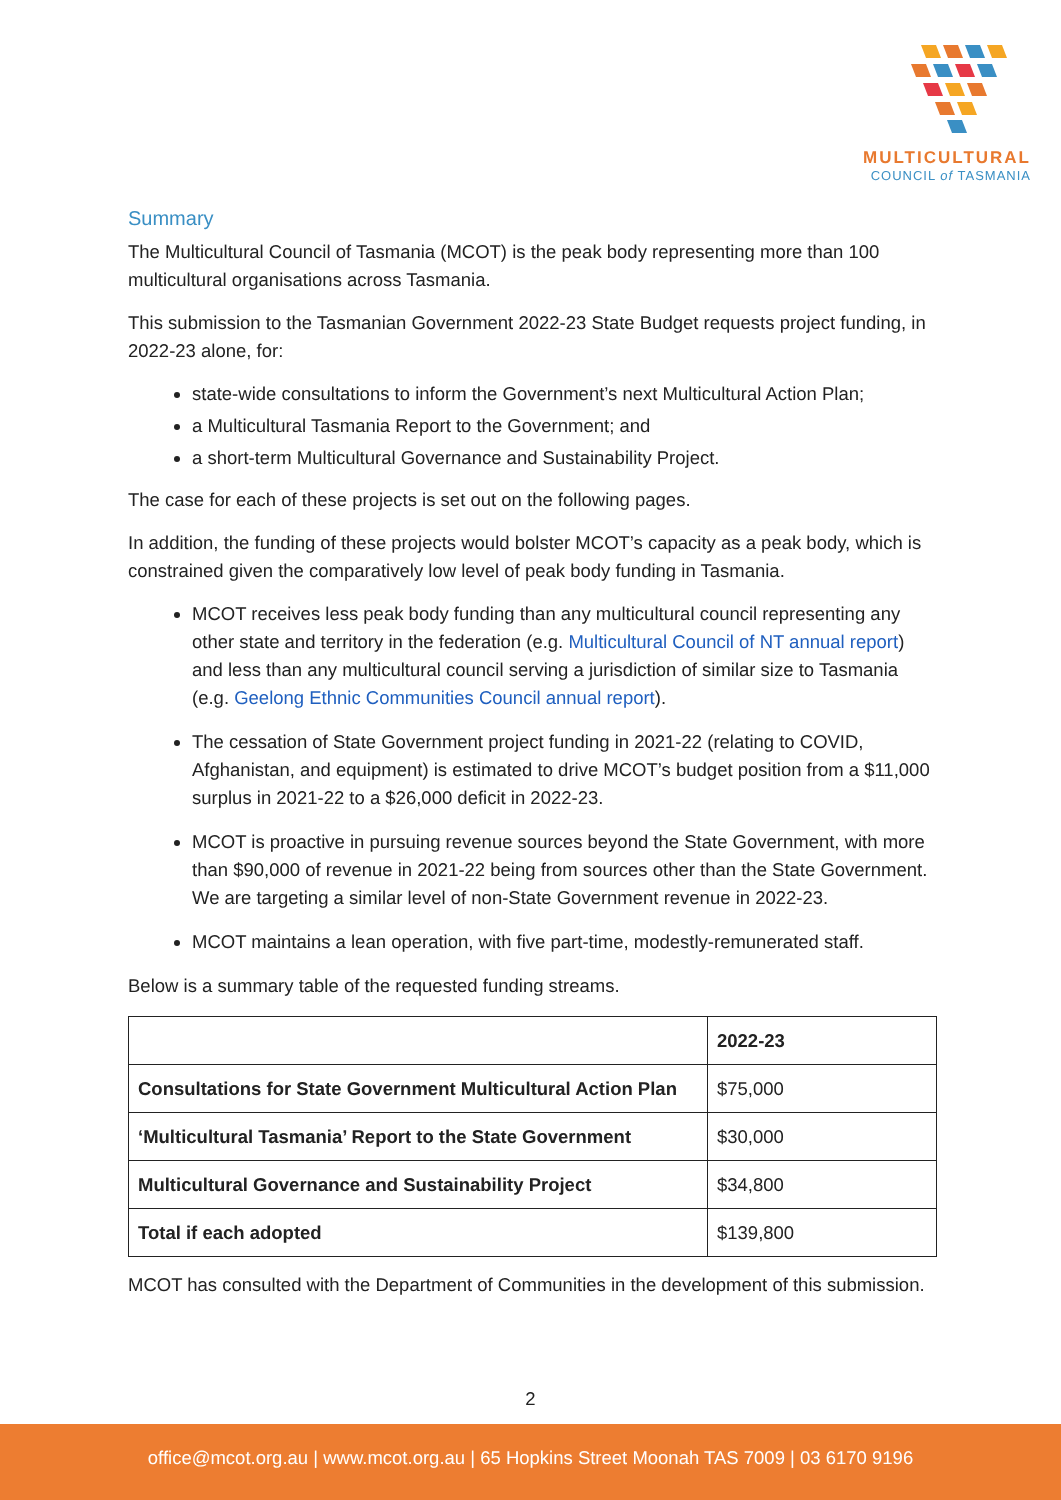MULTICULTURAL
COUNCIL of TASMANIA
Summary
The Multicultural Council of Tasmania (MCOT) is the peak body representing more than 100 multicultural organisations across Tasmania.
This submission to the Tasmanian Government 2022-23 State Budget requests project funding, in 2022-23 alone, for:
state-wide consultations to inform the Government’s next Multicultural Action Plan;
a Multicultural Tasmania Report to the Government; and
a short-term Multicultural Governance and Sustainability Project.
The case for each of these projects is set out on the following pages.
In addition, the funding of these projects would bolster MCOT’s capacity as a peak body, which is constrained given the comparatively low level of peak body funding in Tasmania.
MCOT receives less peak body funding than any multicultural council representing any other state and territory in the federation (e.g. Multicultural Council of NT annual report) and less than any multicultural council serving a jurisdiction of similar size to Tasmania (e.g. Geelong Ethnic Communities Council annual report).
The cessation of State Government project funding in 2021-22 (relating to COVID, Afghanistan, and equipment) is estimated to drive MCOT’s budget position from a $11,000 surplus in 2021-22 to a $26,000 deficit in 2022-23.
MCOT is proactive in pursuing revenue sources beyond the State Government, with more than $90,000 of revenue in 2021-22 being from sources other than the State Government. We are targeting a similar level of non-State Government revenue in 2022-23.
MCOT maintains a lean operation, with five part-time, modestly-remunerated staff.
Below is a summary table of the requested funding streams.
| | 2022-23 |
| --- | --- |
| Consultations for State Government Multicultural Action Plan | $75,000 |
| ‘Multicultural Tasmania’ Report to the State Government | $30,000 |
| Multicultural Governance and Sustainability Project | $34,800 |
| Total if each adopted | $139,800 |
MCOT has consulted with the Department of Communities in the development of this submission.
2
office@mcot.org.au | www.mcot.org.au | 65 Hopkins Street Moonah TAS 7009 | 03 6170 9196